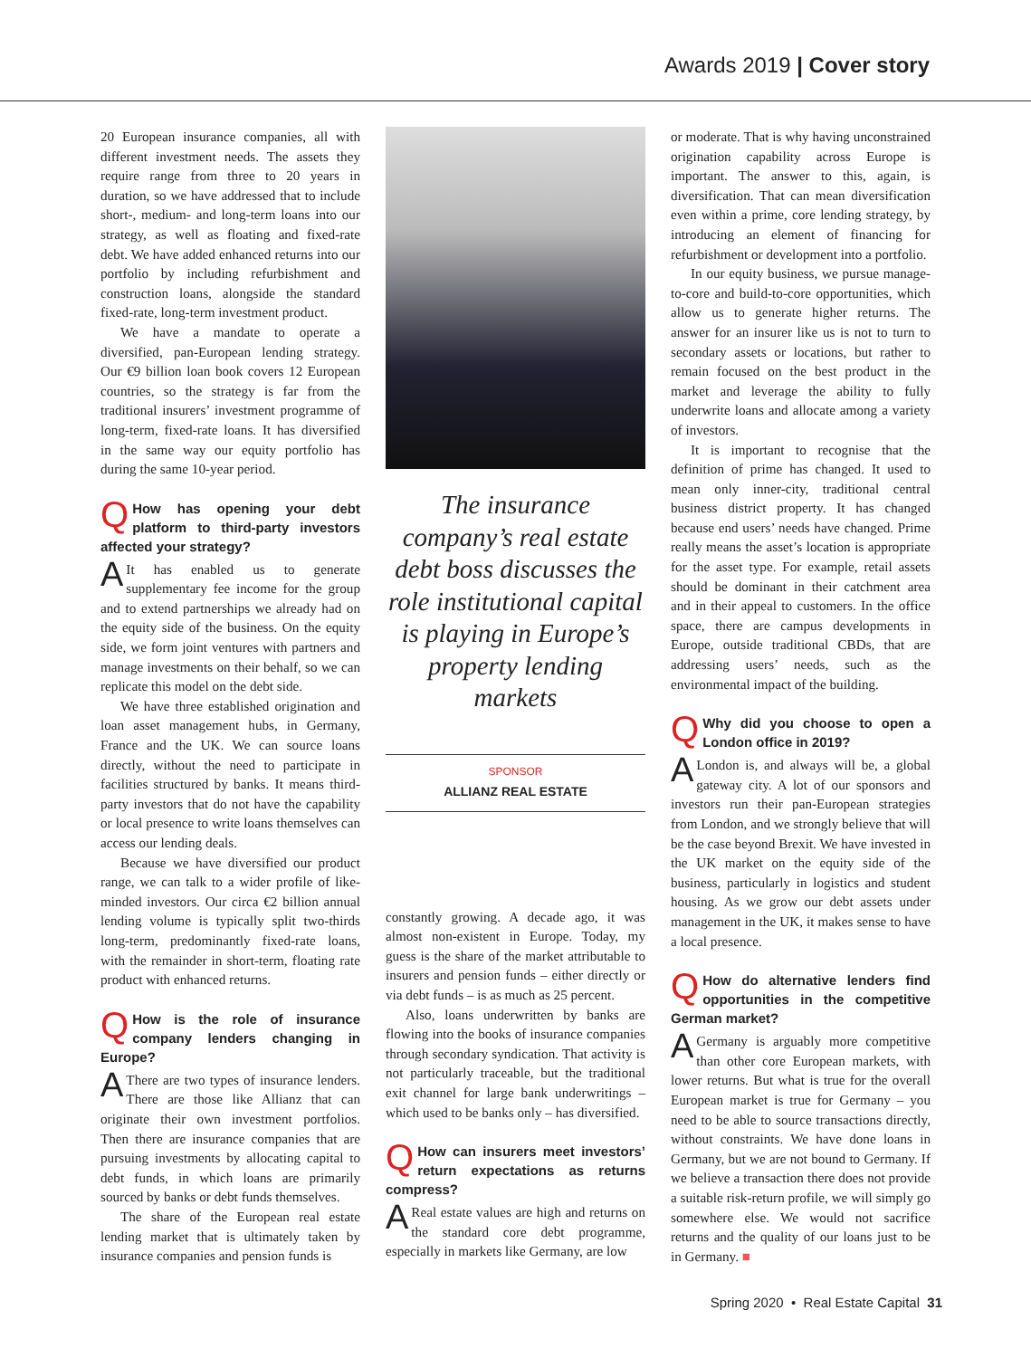Awards 2019 | Cover story
20 European insurance companies, all with different investment needs. The assets they require range from three to 20 years in duration, so we have addressed that to include short-, medium- and long-term loans into our strategy, as well as floating and fixed-rate debt. We have added enhanced returns into our portfolio by including refurbishment and construction loans, alongside the standard fixed-rate, long-term investment product.
We have a mandate to operate a diversified, pan-European lending strategy. Our €9 billion loan book covers 12 European countries, so the strategy is far from the traditional insurers’ investment programme of long-term, fixed-rate loans. It has diversified in the same way our equity portfolio has during the same 10-year period.
QHow has opening your debt platform to third-party investors affected your strategy?
AIt has enabled us to generate supplementary fee income for the group and to extend partnerships we already had on the equity side of the business. On the equity side, we form joint ventures with partners and manage investments on their behalf, so we can replicate this model on the debt side.
We have three established origination and loan asset management hubs, in Germany, France and the UK. We can source loans directly, without the need to participate in facilities structured by banks. It means third-party investors that do not have the capability or local presence to write loans themselves can access our lending deals.
Because we have diversified our product range, we can talk to a wider profile of like-minded investors. Our circa €2 billion annual lending volume is typically split two-thirds long-term, predominantly fixed-rate loans, with the remainder in short-term, floating rate product with enhanced returns.
QHow is the role of insurance company lenders changing in Europe?
AThere are two types of insurance lenders. There are those like Allianz that can originate their own investment portfolios. Then there are insurance companies that are pursuing investments by allocating capital to debt funds, in which loans are primarily sourced by banks or debt funds themselves.
The share of the European real estate lending market that is ultimately taken by insurance companies and pension funds is
The insurance company’s real estate debt boss discusses the role institutional capital is playing in Europe’s property lending markets
SPONSOR
ALLIANZ REAL ESTATE
constantly growing. A decade ago, it was almost non-existent in Europe. Today, my guess is the share of the market attributable to insurers and pension funds – either directly or via debt funds – is as much as 25 percent.
Also, loans underwritten by banks are flowing into the books of insurance companies through secondary syndication. That activity is not particularly traceable, but the traditional exit channel for large bank underwritings – which used to be banks only – has diversified.
QHow can insurers meet investors’ return expectations as returns compress?
AReal estate values are high and returns on the standard core debt programme, especially in markets like Germany, are low
or moderate. That is why having unconstrained origination capability across Europe is important. The answer to this, again, is diversification. That can mean diversification even within a prime, core lending strategy, by introducing an element of financing for refurbishment or development into a portfolio.
In our equity business, we pursue manage-to-core and build-to-core opportunities, which allow us to generate higher returns. The answer for an insurer like us is not to turn to secondary assets or locations, but rather to remain focused on the best product in the market and leverage the ability to fully underwrite loans and allocate among a variety of investors.
It is important to recognise that the definition of prime has changed. It used to mean only inner-city, traditional central business district property. It has changed because end users’ needs have changed. Prime really means the asset’s location is appropriate for the asset type. For example, retail assets should be dominant in their catchment area and in their appeal to customers. In the office space, there are campus developments in Europe, outside traditional CBDs, that are addressing users’ needs, such as the environmental impact of the building.
QWhy did you choose to open a London office in 2019?
ALondon is, and always will be, a global gateway city. A lot of our sponsors and investors run their pan-European strategies from London, and we strongly believe that will be the case beyond Brexit. We have invested in the UK market on the equity side of the business, particularly in logistics and student housing. As we grow our debt assets under management in the UK, it makes sense to have a local presence.
QHow do alternative lenders find opportunities in the competitive German market?
AGermany is arguably more competitive than other core European markets, with lower returns. But what is true for the overall European market is true for Germany – you need to be able to source transactions directly, without constraints. We have done loans in Germany, but we are not bound to Germany. If we believe a transaction there does not provide a suitable risk-return profile, we will simply go somewhere else. We would not sacrifice returns and the quality of our loans just to be in Germany. ■
Spring 2020 • Real Estate Capital 31